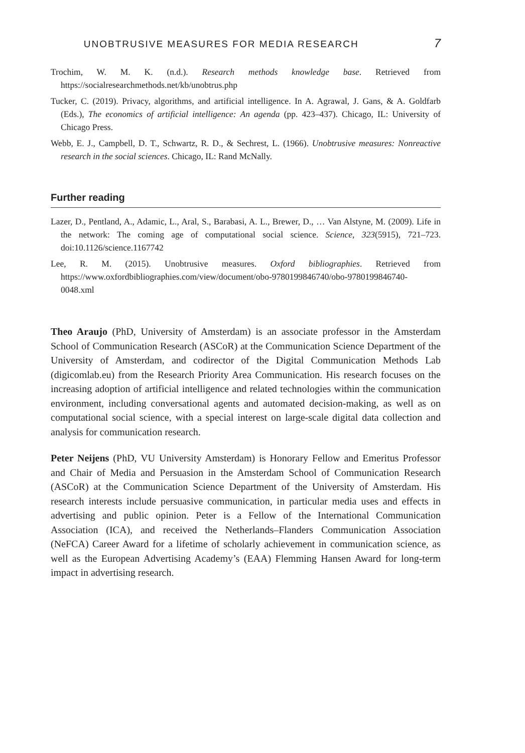UNOBTRUSIVE MEASURES FOR MEDIA RESEARCH 7
Trochim, W. M. K. (n.d.). Research methods knowledge base. Retrieved from https://socialresearchmethods.net/kb/unobtrus.php
Tucker, C. (2019). Privacy, algorithms, and artificial intelligence. In A. Agrawal, J. Gans, & A. Goldfarb (Eds.), The economics of artificial intelligence: An agenda (pp. 423–437). Chicago, IL: University of Chicago Press.
Webb, E. J., Campbell, D. T., Schwartz, R. D., & Sechrest, L. (1966). Unobtrusive measures: Non­reactive research in the social sciences. Chicago, IL: Rand McNally.
Further reading
Lazer, D., Pentland, A., Adamic, L., Aral, S., Barabasi, A. L., Brewer, D., … Van Alstyne, M. (2009). Life in the network: The coming age of computational social science. Science, 323(5915), 721–723. doi:10.1126/science.1167742
Lee, R. M. (2015). Unobtrusive measures. Oxford bibliographies. Retrieved from https://www.oxfordbibliographies.com/view/document/obo-9780199846740/obo-9780199846740-0048.xml
Theo Araujo (PhD, University of Amsterdam) is an associate professor in the Amsterdam School of Communication Research (ASCoR) at the Communication Science Department of the University of Amsterdam, and codirector of the Digital Communication Methods Lab (digicomlab.eu) from the Research Priority Area Communication. His research focuses on the increasing adoption of artificial intelligence and related technologies within the communication environment, including conversational agents and automated decision-making, as well as on computational social science, with a special interest on large-scale digital data collection and analysis for communication research.
Peter Neijens (PhD, VU University Amsterdam) is Honorary Fellow and Emeritus Professor and Chair of Media and Persuasion in the Amsterdam School of Communication Research (ASCoR) at the Communication Science Department of the University of Amsterdam. His research interests include persuasive communication, in particular media uses and effects in advertising and public opinion. Peter is a Fellow of the International Communication Association (ICA), and received the Netherlands–Flanders Communication Association (NeFCA) Career Award for a lifetime of scholarly achievement in communication science, as well as the European Advertising Academy’s (EAA) Flemming Hansen Award for long-term impact in advertising research.